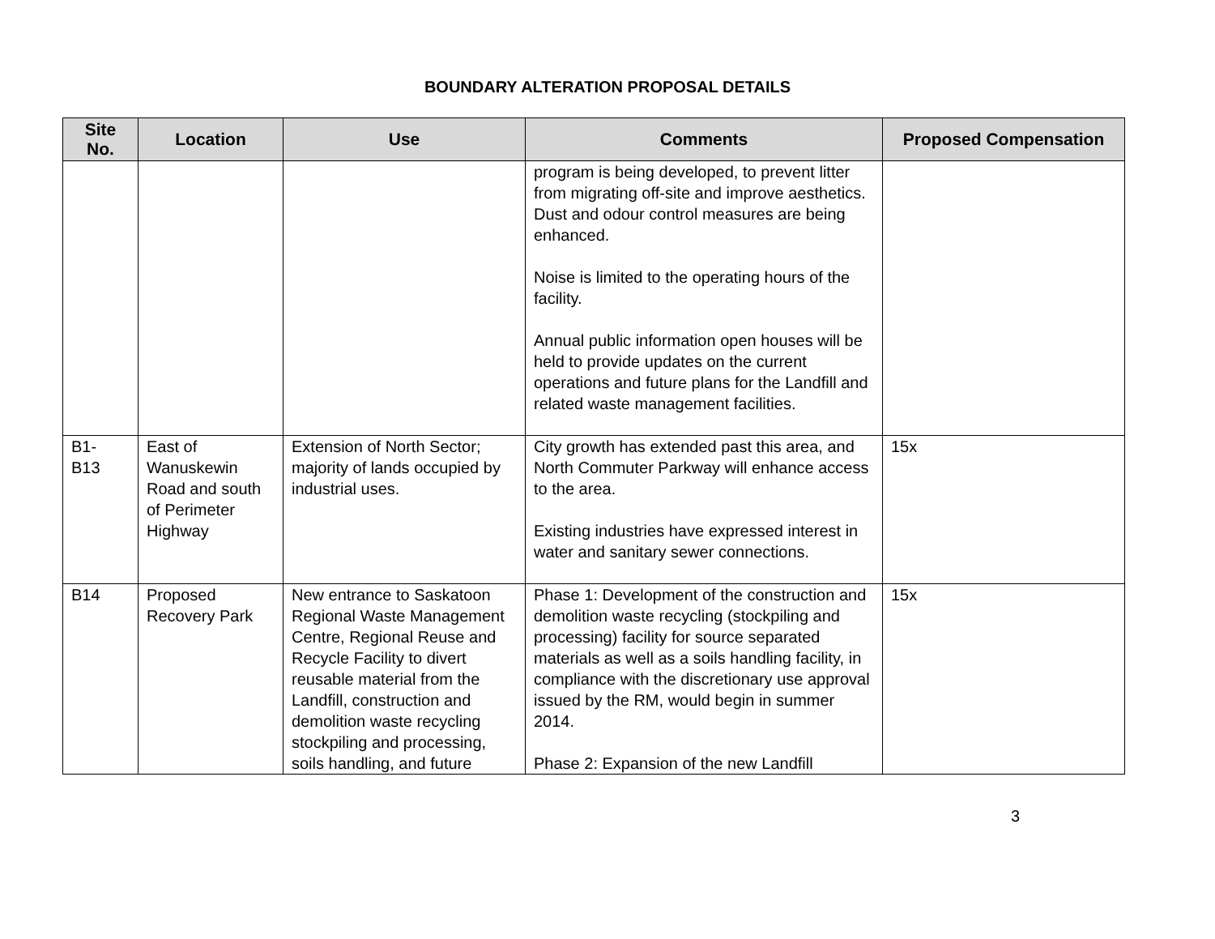BOUNDARY ALTERATION PROPOSAL DETAILS
| Site No. | Location | Use | Comments | Proposed Compensation |
| --- | --- | --- | --- | --- |
| | | | program is being developed, to prevent litter from migrating off-site and improve aesthetics. Dust and odour control measures are being enhanced. Noise is limited to the operating hours of the facility. Annual public information open houses will be held to provide updates on the current operations and future plans for the Landfill and related waste management facilities. | |
| B1- B13 | East of Wanuskewin Road and south of Perimeter Highway | Extension of North Sector; majority of lands occupied by industrial uses. | City growth has extended past this area, and North Commuter Parkway will enhance access to the area. Existing industries have expressed interest in water and sanitary sewer connections. | 15x |
| B14 | Proposed Recovery Park | New entrance to Saskatoon Regional Waste Management Centre, Regional Reuse and Recycle Facility to divert reusable material from the Landfill, construction and demolition waste recycling stockpiling and processing, soils handling, and future | Phase 1: Development of the construction and demolition waste recycling (stockpiling and processing) facility for source separated materials as well as a soils handling facility, in compliance with the discretionary use approval issued by the RM, would begin in summer 2014. Phase 2: Expansion of the new Landfill | 15x |
3